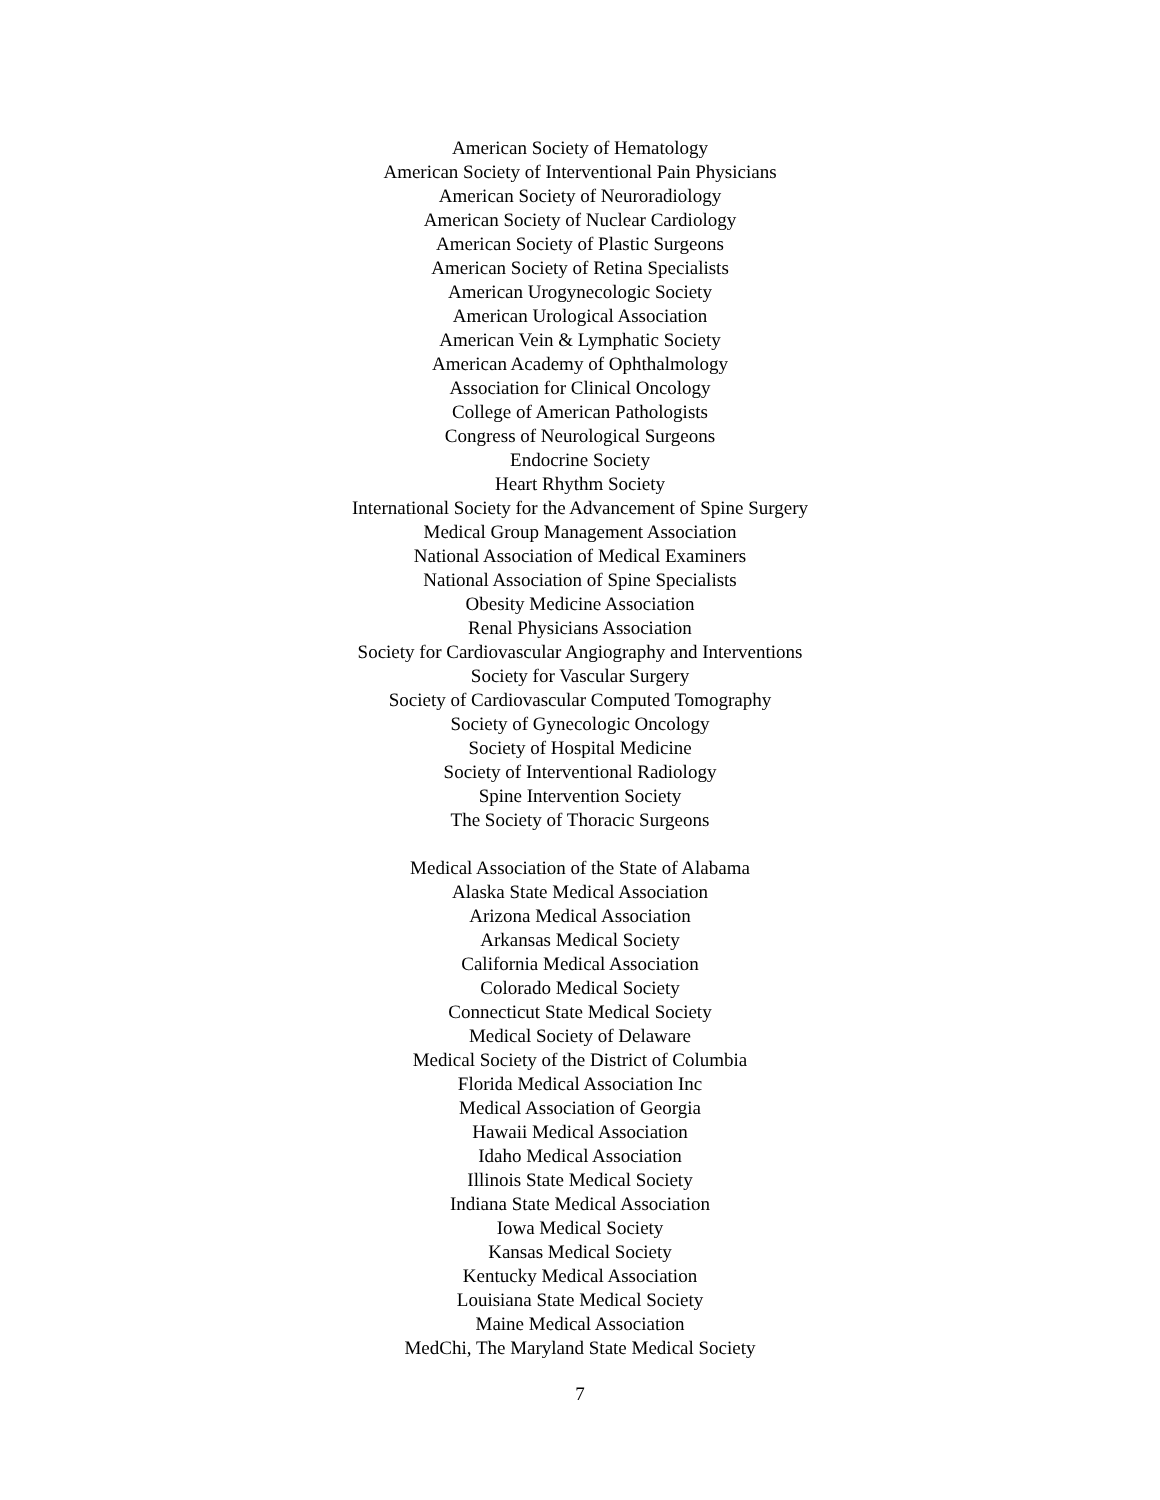American Society of Hematology
American Society of Interventional Pain Physicians
American Society of Neuroradiology
American Society of Nuclear Cardiology
American Society of Plastic Surgeons
American Society of Retina Specialists
American Urogynecologic Society
American Urological Association
American Vein & Lymphatic Society
American Academy of Ophthalmology
Association for Clinical Oncology
College of American Pathologists
Congress of Neurological Surgeons
Endocrine Society
Heart Rhythm Society
International Society for the Advancement of Spine Surgery
Medical Group Management Association
National Association of Medical Examiners
National Association of Spine Specialists
Obesity Medicine Association
Renal Physicians Association
Society for Cardiovascular Angiography and Interventions
Society for Vascular Surgery
Society of Cardiovascular Computed Tomography
Society of Gynecologic Oncology
Society of Hospital Medicine
Society of Interventional Radiology
Spine Intervention Society
The Society of Thoracic Surgeons
Medical Association of the State of Alabama
Alaska State Medical Association
Arizona Medical Association
Arkansas Medical Society
California Medical Association
Colorado Medical Society
Connecticut State Medical Society
Medical Society of Delaware
Medical Society of the District of Columbia
Florida Medical Association Inc
Medical Association of Georgia
Hawaii Medical Association
Idaho Medical Association
Illinois State Medical Society
Indiana State Medical Association
Iowa Medical Society
Kansas Medical Society
Kentucky Medical Association
Louisiana State Medical Society
Maine Medical Association
MedChi, The Maryland State Medical Society
7